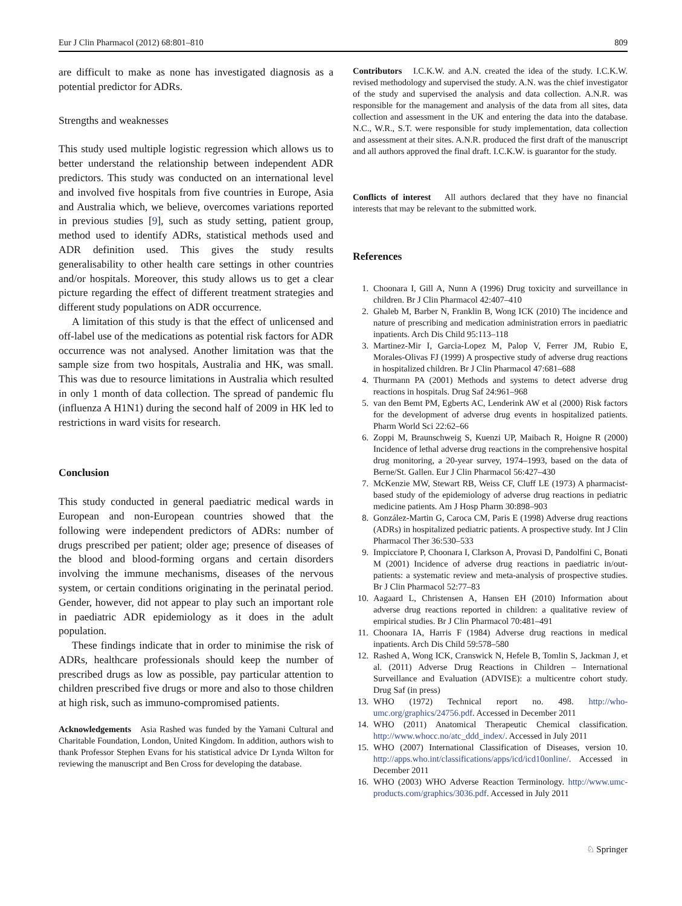Eur J Clin Pharmacol (2012) 68:801–810 809
are difficult to make as none has investigated diagnosis as a potential predictor for ADRs.
Strengths and weaknesses
This study used multiple logistic regression which allows us to better understand the relationship between independent ADR predictors. This study was conducted on an international level and involved five hospitals from five countries in Europe, Asia and Australia which, we believe, overcomes variations reported in previous studies [9], such as study setting, patient group, method used to identify ADRs, statistical methods used and ADR definition used. This gives the study results generalisability to other health care settings in other countries and/or hospitals. Moreover, this study allows us to get a clear picture regarding the effect of different treatment strategies and different study populations on ADR occurrence.
A limitation of this study is that the effect of unlicensed and off-label use of the medications as potential risk factors for ADR occurrence was not analysed. Another limitation was that the sample size from two hospitals, Australia and HK, was small. This was due to resource limitations in Australia which resulted in only 1 month of data collection. The spread of pandemic flu (influenza A H1N1) during the second half of 2009 in HK led to restrictions in ward visits for research.
Conclusion
This study conducted in general paediatric medical wards in European and non-European countries showed that the following were independent predictors of ADRs: number of drugs prescribed per patient; older age; presence of diseases of the blood and blood-forming organs and certain disorders involving the immune mechanisms, diseases of the nervous system, or certain conditions originating in the perinatal period. Gender, however, did not appear to play such an important role in paediatric ADR epidemiology as it does in the adult population.
These findings indicate that in order to minimise the risk of ADRs, healthcare professionals should keep the number of prescribed drugs as low as possible, pay particular attention to children prescribed five drugs or more and also to those children at high risk, such as immuno-compromised patients.
Acknowledgements Asia Rashed was funded by the Yamani Cultural and Charitable Foundation, London, United Kingdom. In addition, authors wish to thank Professor Stephen Evans for his statistical advice Dr Lynda Wilton for reviewing the manuscript and Ben Cross for developing the database.
Contributors I.C.K.W. and A.N. created the idea of the study. I.C.K.W. revised methodology and supervised the study. A.N. was the chief investigator of the study and supervised the analysis and data collection. A.N.R. was responsible for the management and analysis of the data from all sites, data collection and assessment in the UK and entering the data into the database. N.C., W.R., S.T. were responsible for study implementation, data collection and assessment at their sites. A.N.R. produced the first draft of the manuscript and all authors approved the final draft. I.C.K.W. is guarantor for the study.
Conflicts of interest All authors declared that they have no financial interests that may be relevant to the submitted work.
References
1. Choonara I, Gill A, Nunn A (1996) Drug toxicity and surveillance in children. Br J Clin Pharmacol 42:407–410
2. Ghaleb M, Barber N, Franklin B, Wong ICK (2010) The incidence and nature of prescribing and medication administration errors in paediatric inpatients. Arch Dis Child 95:113–118
3. Martinez-Mir I, Garcia-Lopez M, Palop V, Ferrer JM, Rubio E, Morales-Olivas FJ (1999) A prospective study of adverse drug reactions in hospitalized children. Br J Clin Pharmacol 47:681–688
4. Thurmann PA (2001) Methods and systems to detect adverse drug reactions in hospitals. Drug Saf 24:961–968
5. van den Bemt PM, Egberts AC, Lenderink AW et al (2000) Risk factors for the development of adverse drug events in hospitalized patients. Pharm World Sci 22:62–66
6. Zoppi M, Braunschweig S, Kuenzi UP, Maibach R, Hoigne R (2000) Incidence of lethal adverse drug reactions in the comprehensive hospital drug monitoring, a 20-year survey, 1974–1993, based on the data of Berne/St. Gallen. Eur J Clin Pharmacol 56:427–430
7. McKenzie MW, Stewart RB, Weiss CF, Cluff LE (1973) A pharmacist-based study of the epidemiology of adverse drug reactions in pediatric medicine patients. Am J Hosp Pharm 30:898–903
8. González-Martin G, Caroca CM, Paris E (1998) Adverse drug reactions (ADRs) in hospitalized pediatric patients. A prospective study. Int J Clin Pharmacol Ther 36:530–533
9. Impicciatore P, Choonara I, Clarkson A, Provasi D, Pandolfini C, Bonati M (2001) Incidence of adverse drug reactions in paediatric in/out-patients: a systematic review and meta-analysis of prospective studies. Br J Clin Pharmacol 52:77–83
10. Aagaard L, Christensen A, Hansen EH (2010) Information about adverse drug reactions reported in children: a qualitative review of empirical studies. Br J Clin Pharmacol 70:481–491
11. Choonara IA, Harris F (1984) Adverse drug reactions in medical inpatients. Arch Dis Child 59:578–580
12. Rashed A, Wong ICK, Cranswick N, Hefele B, Tomlin S, Jackman J, et al. (2011) Adverse Drug Reactions in Children – International Surveillance and Evaluation (ADVISE): a multicentre cohort study. Drug Saf (in press)
13. WHO (1972) Technical report no. 498. http://who-umc.org/graphics/24756.pdf. Accessed in December 2011
14. WHO (2011) Anatomical Therapeutic Chemical classification. http://www.whocc.no/atc_ddd_index/. Accessed in July 2011
15. WHO (2007) International Classification of Diseases, version 10. http://apps.who.int/classifications/apps/icd/icd10online/. Accessed in December 2011
16. WHO (2003) WHO Adverse Reaction Terminology. http://www.umc-products.com/graphics/3036.pdf. Accessed in July 2011
♘ Springer